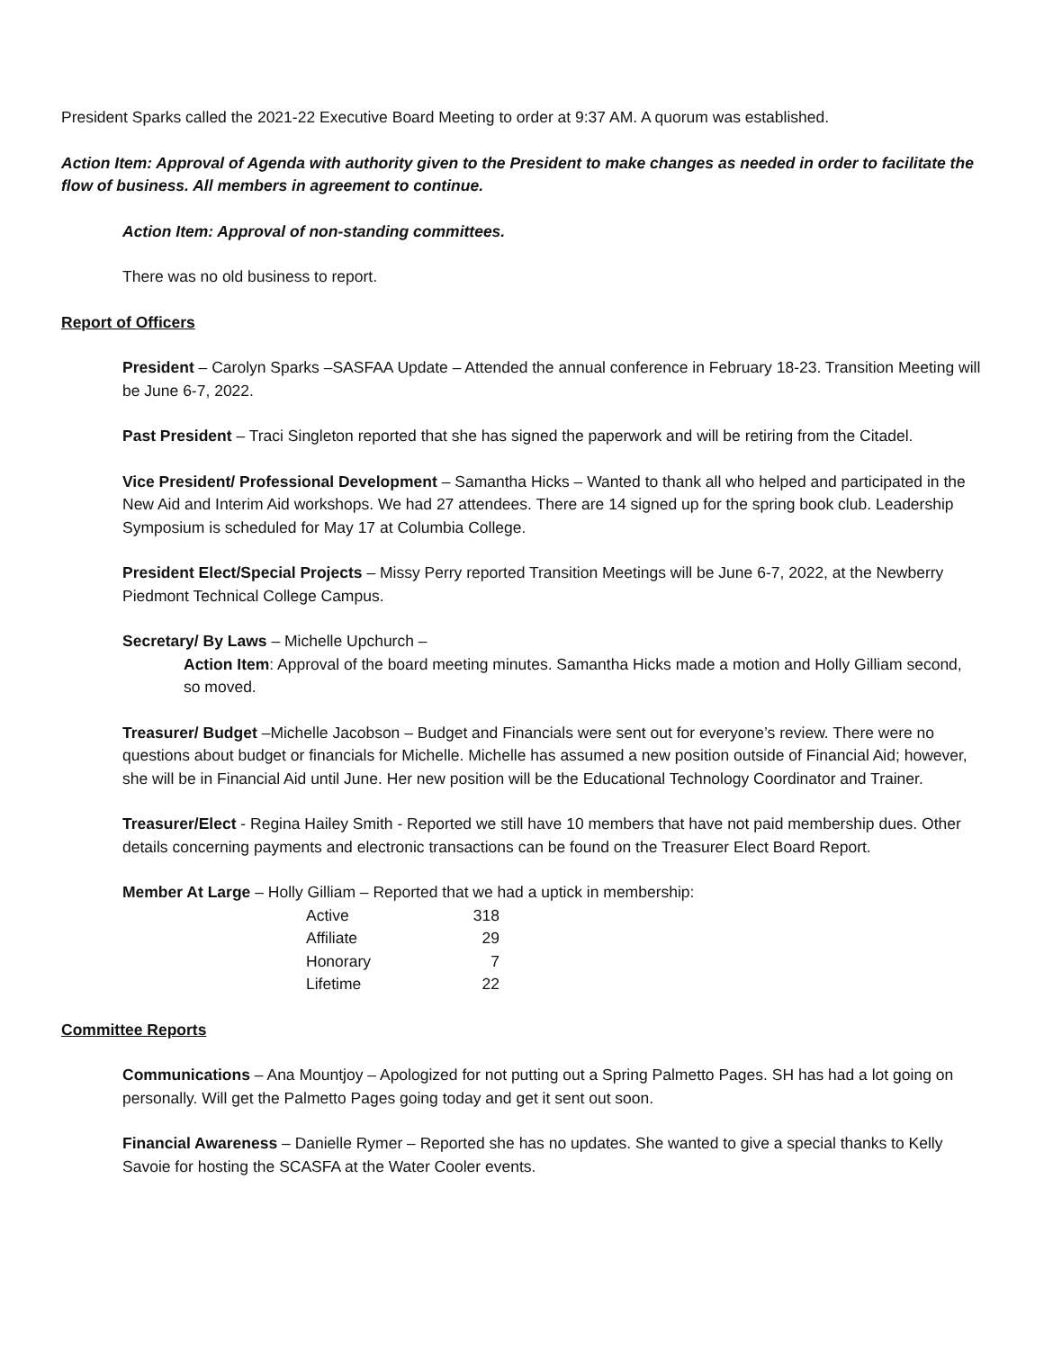President Sparks called the 2021-22 Executive Board Meeting to order at 9:37 AM. A quorum was established.
Action Item: Approval of Agenda with authority given to the President to make changes as needed in order to facilitate the flow of business. All members in agreement to continue.
Action Item: Approval of non-standing committees.
There was no old business to report.
Report of Officers
President – Carolyn Sparks –SASFAA Update – Attended the annual conference in February 18-23. Transition Meeting will be June 6-7, 2022.
Past President – Traci Singleton reported that she has signed the paperwork and will be retiring from the Citadel.
Vice President/ Professional Development – Samantha Hicks – Wanted to thank all who helped and participated in the New Aid and Interim Aid workshops. We had 27 attendees. There are 14 signed up for the spring book club. Leadership Symposium is scheduled for May 17 at Columbia College.
President Elect/Special Projects – Missy Perry reported Transition Meetings will be June 6-7, 2022, at the Newberry Piedmont Technical College Campus.
Secretary/ By Laws – Michelle Upchurch –
Action Item: Approval of the board meeting minutes. Samantha Hicks made a motion and Holly Gilliam second, so moved.
Treasurer/ Budget –Michelle Jacobson – Budget and Financials were sent out for everyone’s review. There were no questions about budget or financials for Michelle. Michelle has assumed a new position outside of Financial Aid; however, she will be in Financial Aid until June. Her new position will be the Educational Technology Coordinator and Trainer.
Treasurer/Elect - Regina Hailey Smith - Reported we still have 10 members that have not paid membership dues. Other details concerning payments and electronic transactions can be found on the Treasurer Elect Board Report.
Member At Large – Holly Gilliam – Reported that we had a uptick in membership:
| Active | 318 |
| Affiliate | 29 |
| Honorary | 7 |
| Lifetime | 22 |
Committee Reports
Communications – Ana Mountjoy – Apologized for not putting out a Spring Palmetto Pages. SH has had a lot going on personally. Will get the Palmetto Pages going today and get it sent out soon.
Financial Awareness – Danielle Rymer – Reported she has no updates. She wanted to give a special thanks to Kelly Savoie for hosting the SCASFA at the Water Cooler events.